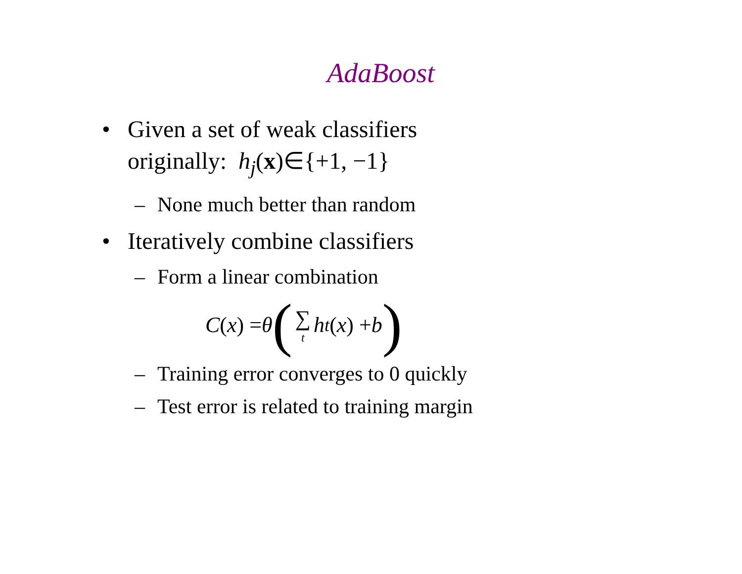AdaBoost
• Given a set of weak classifiers
originally: h<sub>j</sub>(x)∈{+1, −1}
– None much better than random
• Iteratively combine classifiers
– Form a linear combination
C (x) = θ (∑ t h<sub>t</sub> (x) + b)
– Training error converges to 0 quickly
– Test error is related to training margin